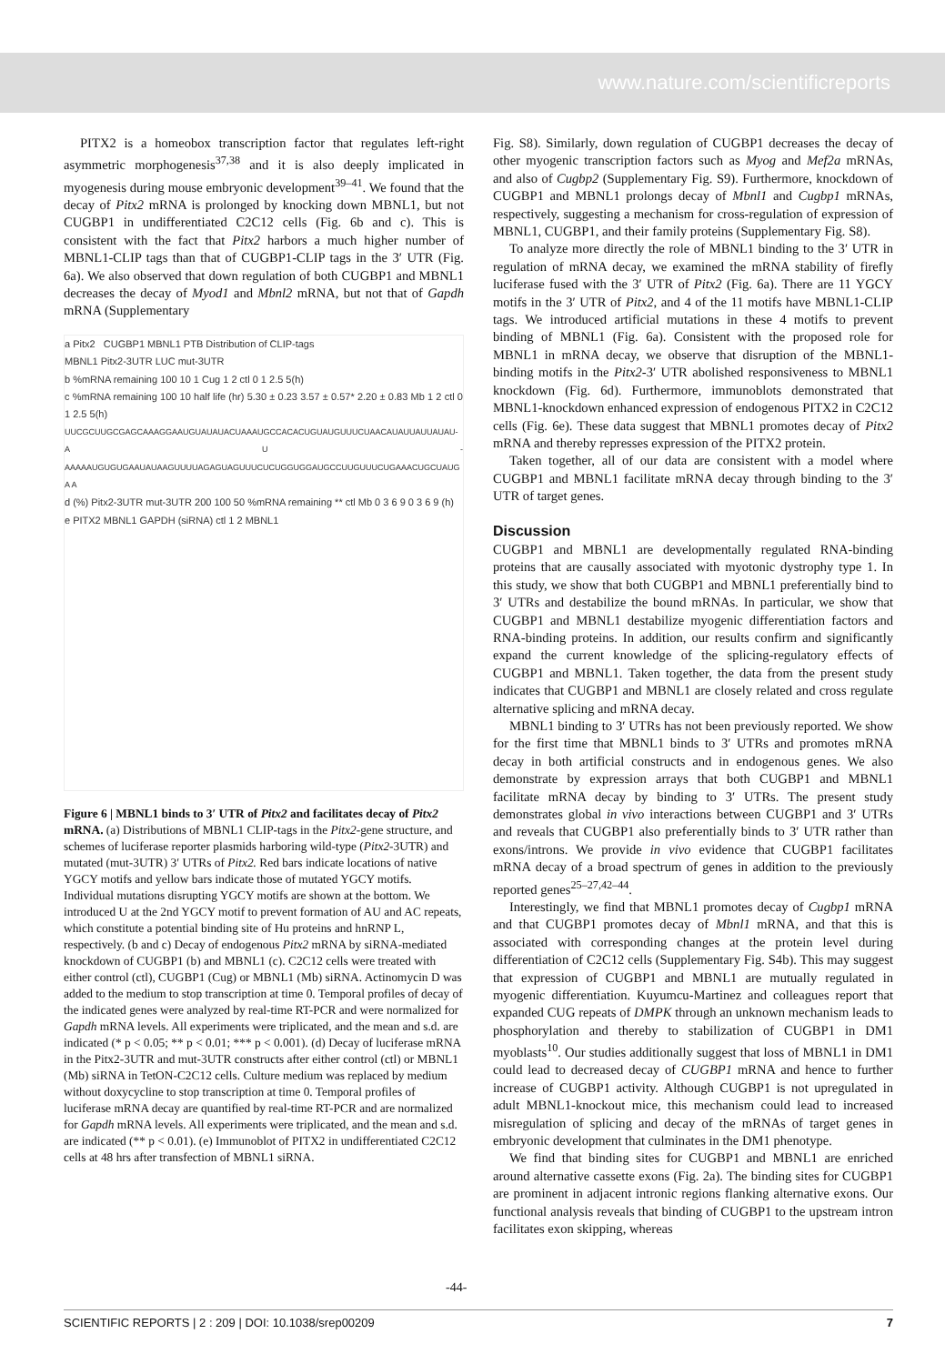www.nature.com/scientificreports
PITX2 is a homeobox transcription factor that regulates left-right asymmetric morphogenesis<sup>37,38</sup> and it is also deeply implicated in myogenesis during mouse embryonic development<sup>39–41</sup>. We found that the decay of Pitx2 mRNA is prolonged by knocking down MBNL1, but not CUGBP1 in undifferentiated C2C12 cells (Fig. 6b and c). This is consistent with the fact that Pitx2 harbors a much higher number of MBNL1-CLIP tags than that of CUGBP1-CLIP tags in the 3′ UTR (Fig. 6a). We also observed that down regulation of both CUGBP1 and MBNL1 decreases the decay of Myod1 and Mbnl2 mRNA, but not that of Gapdh mRNA (Supplementary
a Pitx2 CUGBP1 MBNL1 PTB Distribution of CLIP-tags
MBNL1 Pitx2-3UTR LUC mut-3UTR
b %mRNA remaining 100 10 1 Cug 1 2 ctl 0 1 2.5 5(h)
c %mRNA remaining 100 10 half life (hr) 5.30 ± 0.23 3.57 ± 0.57* 2.20 ± 0.83 Mb 1 2 ctl 0 1 2.5 5(h)
UUCGCUUGCGAGCAAAGGAAUGUAUAUACUAAAUGCCACACUGUAUGUUUCUAACAUAUUAUUAUAU- A U -AAAAAUGUGUGAAUAUAAGUUUUAGAGUAGUUUCUCUGGUGGAUGCCUUGUUUCUGAAACUGCUAUG A A
d (%) Pitx2-3UTR mut-3UTR 200 100 50 %mRNA remaining ** ctl Mb 0 3 6 9 0 3 6 9 (h)
e PITX2 MBNL1 GAPDH (siRNA) ctl 1 2 MBNL1
Figure 6 | MBNL1 binds to 3′ UTR of Pitx2 and facilitates decay of Pitx2 mRNA. (a) Distributions of MBNL1 CLIP-tags in the Pitx2-gene structure, and schemes of luciferase reporter plasmids harboring wild-type (Pitx2-3UTR) and mutated (mut-3UTR) 3′ UTRs of Pitx2. Red bars indicate locations of native YGCY motifs and yellow bars indicate those of mutated YGCY motifs. Individual mutations disrupting YGCY motifs are shown at the bottom. We introduced U at the 2nd YGCY motif to prevent formation of AU and AC repeats, which constitute a potential binding site of Hu proteins and hnRNP L, respectively. (b and c) Decay of endogenous Pitx2 mRNA by siRNA-mediated knockdown of CUGBP1 (b) and MBNL1 (c). C2C12 cells were treated with either control (ctl), CUGBP1 (Cug) or MBNL1 (Mb) siRNA. Actinomycin D was added to the medium to stop transcription at time 0. Temporal profiles of decay of the indicated genes were analyzed by real-time RT-PCR and were normalized for Gapdh mRNA levels. All experiments were triplicated, and the mean and s.d. are indicated (* p < 0.05; ** p < 0.01; *** p < 0.001). (d) Decay of luciferase mRNA in the Pitx2-3UTR and mut-3UTR constructs after either control (ctl) or MBNL1 (Mb) siRNA in TetON-C2C12 cells. Culture medium was replaced by medium without doxycycline to stop transcription at time 0. Temporal profiles of luciferase mRNA decay are quantified by real-time RT-PCR and are normalized for Gapdh mRNA levels. All experiments were triplicated, and the mean and s.d. are indicated (** p < 0.01). (e) Immunoblot of PITX2 in undifferentiated C2C12 cells at 48 hrs after transfection of MBNL1 siRNA.
Fig. S8). Similarly, down regulation of CUGBP1 decreases the decay of other myogenic transcription factors such as Myog and Mef2a mRNAs, and also of Cugbp2 (Supplementary Fig. S9). Furthermore, knockdown of CUGBP1 and MBNL1 prolongs decay of Mbnl1 and Cugbp1 mRNAs, respectively, suggesting a mechanism for cross-regulation of expression of MBNL1, CUGBP1, and their family proteins (Supplementary Fig. S8).
To analyze more directly the role of MBNL1 binding to the 3′ UTR in regulation of mRNA decay, we examined the mRNA stability of firefly luciferase fused with the 3′ UTR of Pitx2 (Fig. 6a). There are 11 YGCY motifs in the 3′ UTR of Pitx2, and 4 of the 11 motifs have MBNL1-CLIP tags. We introduced artificial mutations in these 4 motifs to prevent binding of MBNL1 (Fig. 6a). Consistent with the proposed role for MBNL1 in mRNA decay, we observe that disruption of the MBNL1-binding motifs in the Pitx2-3′ UTR abolished responsiveness to MBNL1 knockdown (Fig. 6d). Furthermore, immunoblots demonstrated that MBNL1-knockdown enhanced expression of endogenous PITX2 in C2C12 cells (Fig. 6e). These data suggest that MBNL1 promotes decay of Pitx2 mRNA and thereby represses expression of the PITX2 protein.
Taken together, all of our data are consistent with a model where CUGBP1 and MBNL1 facilitate mRNA decay through binding to the 3′ UTR of target genes.
Discussion
CUGBP1 and MBNL1 are developmentally regulated RNA-binding proteins that are causally associated with myotonic dystrophy type 1. In this study, we show that both CUGBP1 and MBNL1 preferentially bind to 3′ UTRs and destabilize the bound mRNAs. In particular, we show that CUGBP1 and MBNL1 destabilize myogenic differentiation factors and RNA-binding proteins. In addition, our results confirm and significantly expand the current knowledge of the splicing-regulatory effects of CUGBP1 and MBNL1. Taken together, the data from the present study indicates that CUGBP1 and MBNL1 are closely related and cross regulate alternative splicing and mRNA decay.
MBNL1 binding to 3′ UTRs has not been previously reported. We show for the first time that MBNL1 binds to 3′ UTRs and promotes mRNA decay in both artificial constructs and in endogenous genes. We also demonstrate by expression arrays that both CUGBP1 and MBNL1 facilitate mRNA decay by binding to 3′ UTRs. The present study demonstrates global in vivo interactions between CUGBP1 and 3′ UTRs and reveals that CUGBP1 also preferentially binds to 3′ UTR rather than exons/introns. We provide in vivo evidence that CUGBP1 facilitates mRNA decay of a broad spectrum of genes in addition to the previously reported genes<sup>25–27,42–44</sup>.
Interestingly, we find that MBNL1 promotes decay of Cugbp1 mRNA and that CUGBP1 promotes decay of Mbnl1 mRNA, and that this is associated with corresponding changes at the protein level during differentiation of C2C12 cells (Supplementary Fig. S4b). This may suggest that expression of CUGBP1 and MBNL1 are mutually regulated in myogenic differentiation. Kuyumcu-Martinez and colleagues report that expanded CUG repeats of DMPK through an unknown mechanism leads to phosphorylation and thereby to stabilization of CUGBP1 in DM1 myoblasts<sup>10</sup>. Our studies additionally suggest that loss of MBNL1 in DM1 could lead to decreased decay of CUGBP1 mRNA and hence to further increase of CUGBP1 activity. Although CUGBP1 is not upregulated in adult MBNL1-knockout mice, this mechanism could lead to increased misregulation of splicing and decay of the mRNAs of target genes in embryonic development that culminates in the DM1 phenotype.
We find that binding sites for CUGBP1 and MBNL1 are enriched around alternative cassette exons (Fig. 2a). The binding sites for CUGBP1 are prominent in adjacent intronic regions flanking alternative exons. Our functional analysis reveals that binding of CUGBP1 to the upstream intron facilitates exon skipping, whereas
-44-
SCIENTIFIC REPORTS | 2 : 209 | DOI: 10.1038/srep00209 7